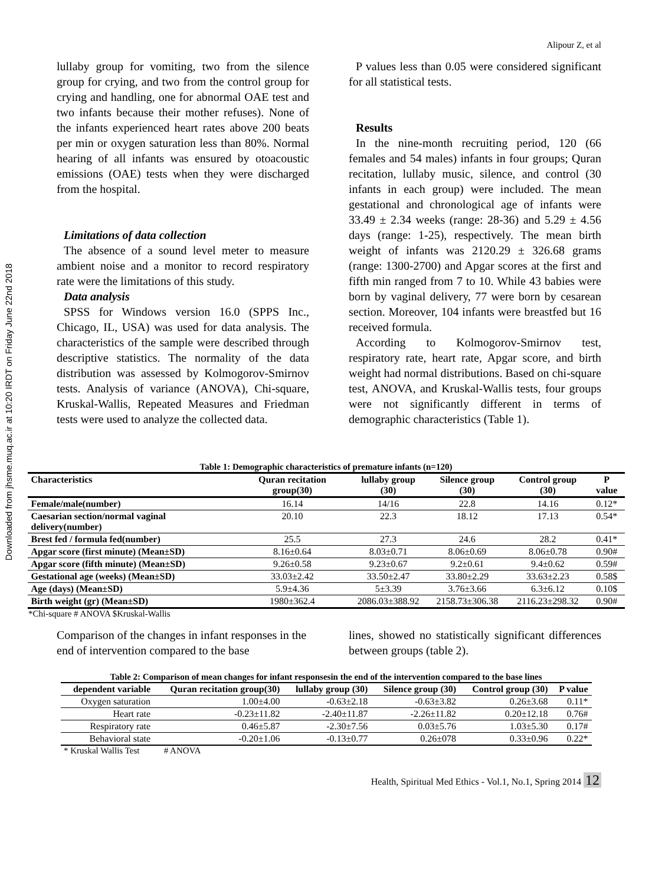Downloaded from jhsme.muq.ac.ir at 10:20 IRDT on Friday June 22nd 2018
Alipour Z, et al
lullaby group for vomiting, two from the silence group for crying, and two from the control group for crying and handling, one for abnormal OAE test and two infants because their mother refuses). None of the infants experienced heart rates above 200 beats per min or oxygen saturation less than 80%. Normal hearing of all infants was ensured by otoacoustic emissions (OAE) tests when they were discharged from the hospital.
Limitations of data collection
The absence of a sound level meter to measure ambient noise and a monitor to record respiratory rate were the limitations of this study.
Data analysis
SPSS for Windows version 16.0 (SPPS Inc., Chicago, IL, USA) was used for data analysis. The characteristics of the sample were described through descriptive statistics. The normality of the data distribution was assessed by Kolmogorov-Smirnov tests. Analysis of variance (ANOVA), Chi-square, Kruskal-Wallis, Repeated Measures and Friedman tests were used to analyze the collected data.
P values less than 0.05 were considered significant for all statistical tests.
Results
In the nine-month recruiting period, 120 (66 females and 54 males) infants in four groups; Quran recitation, lullaby music, silence, and control (30 infants in each group) were included. The mean gestational and chronological age of infants were 33.49 ± 2.34 weeks (range: 28-36) and 5.29 ± 4.56 days (range: 1-25), respectively. The mean birth weight of infants was 2120.29 ± 326.68 grams (range: 1300-2700) and Apgar scores at the first and fifth min ranged from 7 to 10. While 43 babies were born by vaginal delivery, 77 were born by cesarean section. Moreover, 104 infants were breastfed but 16 received formula.
According to Kolmogorov-Smirnov test, respiratory rate, heart rate, Apgar score, and birth weight had normal distributions. Based on chi-square test, ANOVA, and Kruskal-Wallis tests, four groups were not significantly different in terms of demographic characteristics (Table 1).
Table 1: Demographic characteristics of premature infants (n=120)
| Characteristics | Quran recitation group(30) | lullaby group (30) | Silence group (30) | Control group (30) | P value |
| --- | --- | --- | --- | --- | --- |
| Female/male(number) | 16.14 | 14/16 | 22.8 | 14.16 | 0.12* |
| Caesarian section/normal vaginal delivery(number) | 20.10 | 22.3 | 18.12 | 17.13 | 0.54* |
| Brest fed / formula fed(number) | 25.5 | 27.3 | 24.6 | 28.2 | 0.41* |
| Apgar score (first minute) (Mean±SD) | 8.16±0.64 | 8.03±0.71 | 8.06±0.69 | 8.06±0.78 | 0.90# |
| Apgar score (fifth minute) (Mean±SD) | 9.26±0.58 | 9.23±0.67 | 9.2±0.61 | 9.4±0.62 | 0.59# |
| Gestational age (weeks) (Mean±SD) | 33.03±2.42 | 33.50±2.47 | 33.80±2.29 | 33.63±2.23 | 0.58$ |
| Age (days) (Mean±SD) | 5.9±4.36 | 5±3.39 | 3.76±3.66 | 6.3±6.12 | 0.10$ |
| Birth weight (gr) (Mean±SD) | 1980±362.4 | 2086.03±388.92 | 2158.73±306.38 | 2116.23±298.32 | 0.90# |
*Chi-square # ANOVA $Kruskal-Wallis
Comparison of the changes in infant responses in the end of intervention compared to the base
lines, showed no statistically significant differences between groups (table 2).
Table 2: Comparison of mean changes for infant responsesin the end of the intervention compared to the base lines
| dependent variable | Quran recitation group(30) | lullaby group (30) | Silence group (30) | Control group (30) | P value |
| --- | --- | --- | --- | --- | --- |
| Oxygen saturation | 1.00±4.00 | -0.63±2.18 | -0.63±3.82 | 0.26±3.68 | 0.11* |
| Heart rate | -0.23±11.82 | -2.40±11.87 | -2.26±11.82 | 0.20±12.18 | 0.76# |
| Respiratory rate | 0.46±5.87 | -2.30±7.56 | 0.03±5.76 | 1.03±5.30 | 0.17# |
| Behavioral state | -0.20±1.06 | -0.13±0.77 | 0.26±078 | 0.33±0.96 | 0.22* |
* Kruskal Wallis Test # ANOVA
Health, Spiritual Med Ethics - Vol.1, No.1, Spring 2014 12